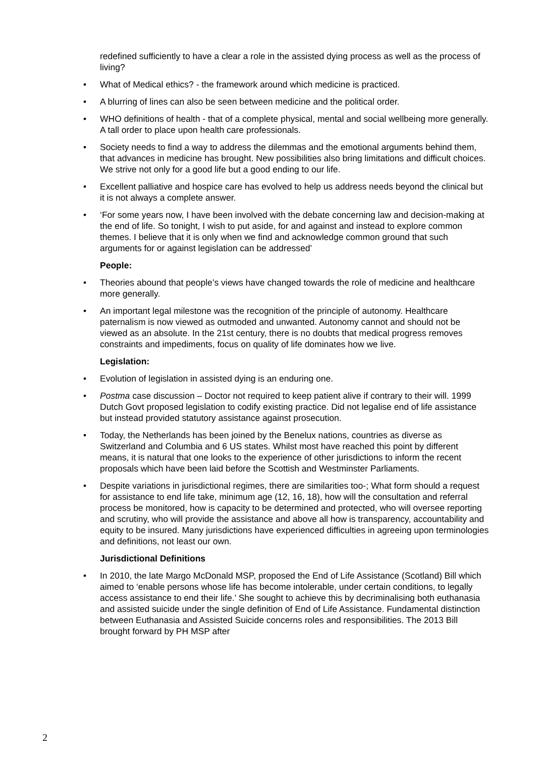redefined sufficiently to have a clear a role in the assisted dying process as well as the process of living?
• What of Medical ethics? - the framework around which medicine is practiced.
• A blurring of lines can also be seen between medicine and the political order.
• WHO definitions of health - that of a complete physical, mental and social wellbeing more generally. A tall order to place upon health care professionals.
• Society needs to find a way to address the dilemmas and the emotional arguments behind them, that advances in medicine has brought. New possibilities also bring limitations and difficult choices. We strive not only for a good life but a good ending to our life.
• Excellent palliative and hospice care has evolved to help us address needs beyond the clinical but it is not always a complete answer.
• ‘For some years now, I have been involved with the debate concerning law and decision-making at the end of life. So tonight, I wish to put aside, for and against and instead to explore common themes. I believe that it is only when we find and acknowledge common ground that such arguments for or against legislation can be addressed’
People:
• Theories abound that people’s views have changed towards the role of medicine and healthcare more generally.
• An important legal milestone was the recognition of the principle of autonomy. Healthcare paternalism is now viewed as outmoded and unwanted. Autonomy cannot and should not be viewed as an absolute. In the 21st century, there is no doubts that medical progress removes constraints and impediments, focus on quality of life dominates how we live.
Legislation:
• Evolution of legislation in assisted dying is an enduring one.
• Postma case discussion – Doctor not required to keep patient alive if contrary to their will. 1999 Dutch Govt proposed legislation to codify existing practice. Did not legalise end of life assistance but instead provided statutory assistance against prosecution.
• Today, the Netherlands has been joined by the Benelux nations, countries as diverse as Switzerland and Columbia and 6 US states. Whilst most have reached this point by different means, it is natural that one looks to the experience of other jurisdictions to inform the recent proposals which have been laid before the Scottish and Westminster Parliaments.
• Despite variations in jurisdictional regimes, there are similarities too-; What form should a request for assistance to end life take, minimum age (12, 16, 18), how will the consultation and referral process be monitored, how is capacity to be determined and protected, who will oversee reporting and scrutiny, who will provide the assistance and above all how is transparency, accountability and equity to be insured. Many jurisdictions have experienced difficulties in agreeing upon terminologies and definitions, not least our own.
Jurisdictional Definitions
• In 2010, the late Margo McDonald MSP, proposed the End of Life Assistance (Scotland) Bill which aimed to ‘enable persons whose life has become intolerable, under certain conditions, to legally access assistance to end their life.’ She sought to achieve this by decriminalising both euthanasia and assisted suicide under the single definition of End of Life Assistance. Fundamental distinction between Euthanasia and Assisted Suicide concerns roles and responsibilities. The 2013 Bill brought forward by PH MSP after
2